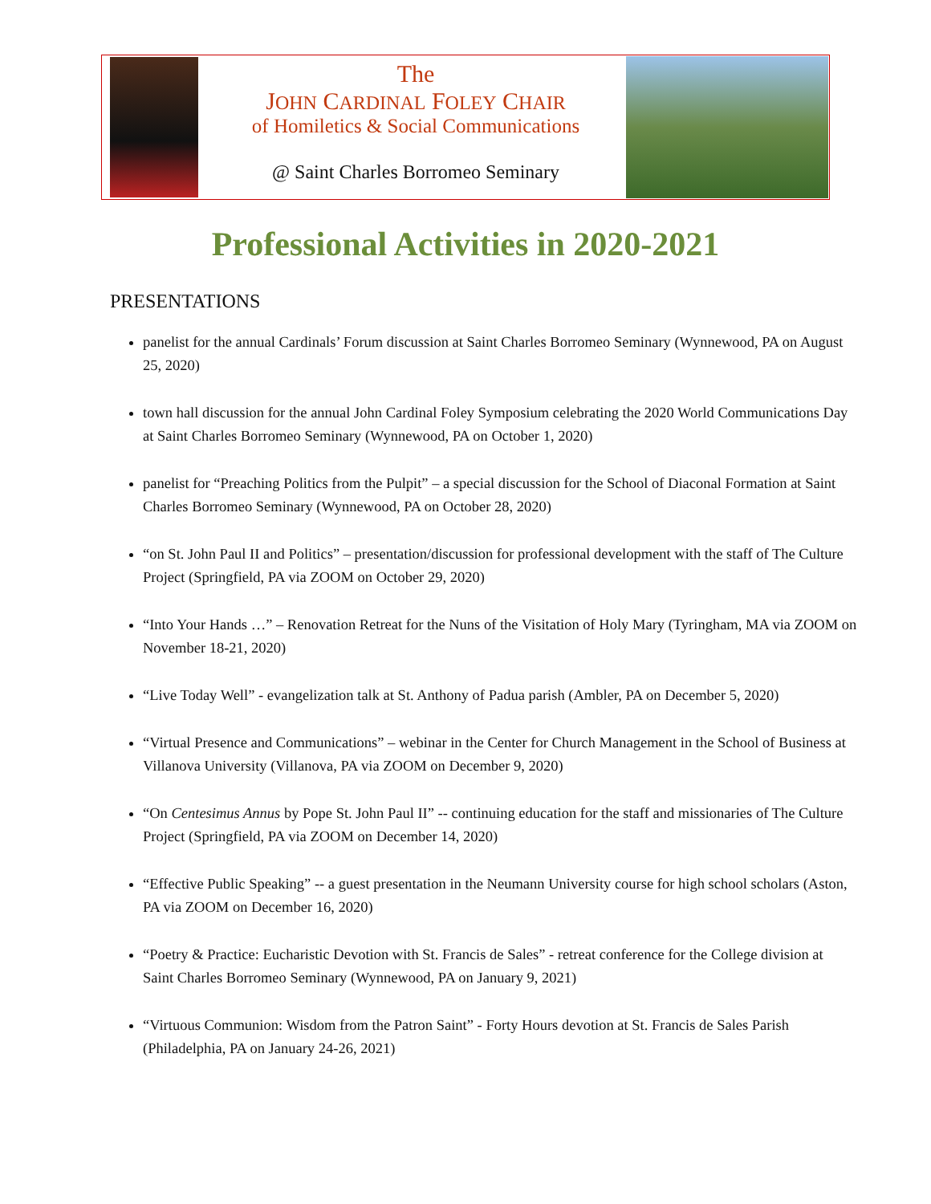The
JOHN CARDINAL FOLEY CHAIR
of Homiletics & Social Communications
@ Saint Charles Borromeo Seminary
Professional Activities in 2020-2021
PRESENTATIONS
panelist for the annual Cardinals’ Forum discussion at Saint Charles Borromeo Seminary (Wynnewood, PA on August 25, 2020)
town hall discussion for the annual John Cardinal Foley Symposium celebrating the 2020 World Communications Day at Saint Charles Borromeo Seminary (Wynnewood, PA on October 1, 2020)
panelist for “Preaching Politics from the Pulpit” – a special discussion for the School of Diaconal Formation at Saint Charles Borromeo Seminary (Wynnewood, PA on October 28, 2020)
“on St. John Paul II and Politics” – presentation/discussion for professional development with the staff of The Culture Project (Springfield, PA via ZOOM on October 29, 2020)
“Into Your Hands …” – Renovation Retreat for the Nuns of the Visitation of Holy Mary (Tyringham, MA via ZOOM on November 18-21, 2020)
“Live Today Well” - evangelization talk at St. Anthony of Padua parish (Ambler, PA on December 5, 2020)
“Virtual Presence and Communications” – webinar in the Center for Church Management in the School of Business at Villanova University (Villanova, PA via ZOOM on December 9, 2020)
“On Centesimus Annus by Pope St. John Paul II” -- continuing education for the staff and missionaries of The Culture Project (Springfield, PA via ZOOM on December 14, 2020)
“Effective Public Speaking” -- a guest presentation in the Neumann University course for high school scholars (Aston, PA via ZOOM on December 16, 2020)
“Poetry & Practice: Eucharistic Devotion with St. Francis de Sales” - retreat conference for the College division at Saint Charles Borromeo Seminary (Wynnewood, PA on January 9, 2021)
“Virtuous Communion: Wisdom from the Patron Saint” - Forty Hours devotion at St. Francis de Sales Parish (Philadelphia, PA on January 24-26, 2021)